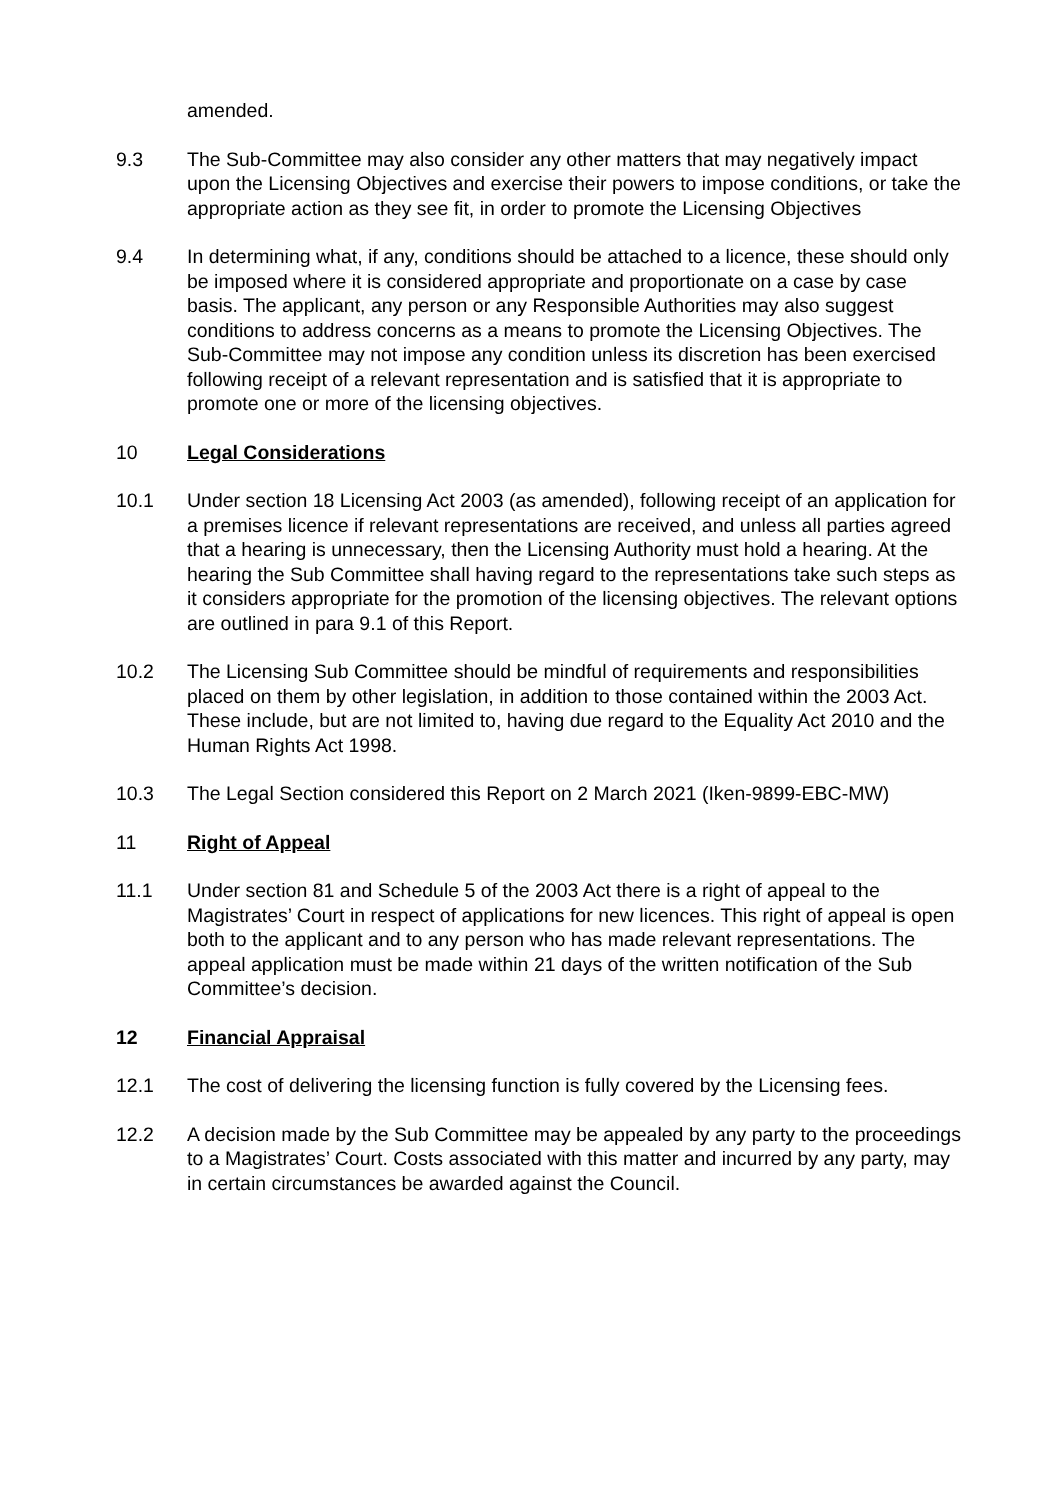amended.
9.3 The Sub-Committee may also consider any other matters that may negatively impact upon the Licensing Objectives and exercise their powers to impose conditions, or take the appropriate action as they see fit, in order to promote the Licensing Objectives
9.4 In determining what, if any, conditions should be attached to a licence, these should only be imposed where it is considered appropriate and proportionate on a case by case basis. The applicant, any person or any Responsible Authorities may also suggest conditions to address concerns as a means to promote the Licensing Objectives. The Sub-Committee may not impose any condition unless its discretion has been exercised following receipt of a relevant representation and is satisfied that it is appropriate to promote one or more of the licensing objectives.
10 Legal Considerations
10.1 Under section 18 Licensing Act 2003 (as amended), following receipt of an application for a premises licence if relevant representations are received, and unless all parties agreed that a hearing is unnecessary, then the Licensing Authority must hold a hearing. At the hearing the Sub Committee shall having regard to the representations take such steps as it considers appropriate for the promotion of the licensing objectives. The relevant options are outlined in para 9.1 of this Report.
10.2 The Licensing Sub Committee should be mindful of requirements and responsibilities placed on them by other legislation, in addition to those contained within the 2003 Act. These include, but are not limited to, having due regard to the Equality Act 2010 and the Human Rights Act 1998.
10.3 The Legal Section considered this Report on 2 March 2021 (Iken-9899-EBC-MW)
11 Right of Appeal
11.1 Under section 81 and Schedule 5 of the 2003 Act there is a right of appeal to the Magistrates’ Court in respect of applications for new licences. This right of appeal is open both to the applicant and to any person who has made relevant representations. The appeal application must be made within 21 days of the written notification of the Sub Committee’s decision.
12 Financial Appraisal
12.1 The cost of delivering the licensing function is fully covered by the Licensing fees.
12.2 A decision made by the Sub Committee may be appealed by any party to the proceedings to a Magistrates’ Court. Costs associated with this matter and incurred by any party, may in certain circumstances be awarded against the Council.